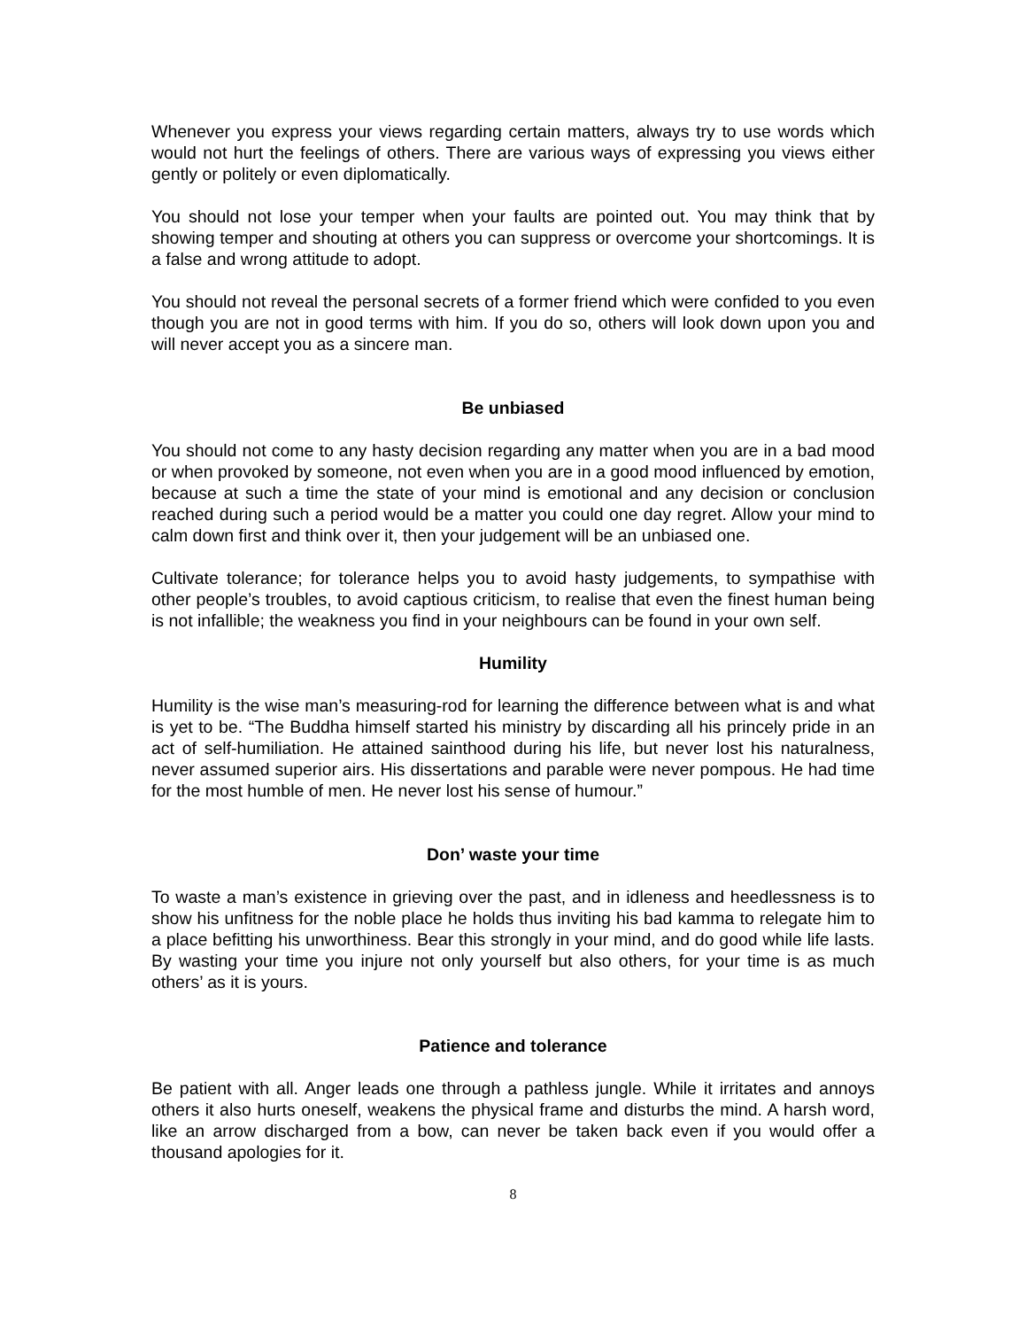Whenever you express your views regarding certain matters, always try to use words which would not hurt the feelings of others. There are various ways of expressing you views either gently or politely or even diplomatically.
You should not lose your temper when your faults are pointed out. You may think that by showing temper and shouting at others you can suppress or overcome your shortcomings. It is a false and wrong attitude to adopt.
You should not reveal the personal secrets of a former friend which were confided to you even though you are not in good terms with him. If you do so, others will look down upon you and will never accept you as a sincere man.
Be unbiased
You should not come to any hasty decision regarding any matter when you are in a bad mood or when provoked by someone, not even when you are in a good mood influenced by emotion, because at such a time the state of your mind is emotional and any decision or conclusion reached during such a period would be a matter you could one day regret. Allow your mind to calm down first and think over it, then your judgement will be an unbiased one.
Cultivate tolerance; for tolerance helps you to avoid hasty judgements, to sympathise with other people’s troubles, to avoid captious criticism, to realise that even the finest human being is not infallible; the weakness you find in your neighbours can be found in your own self.
Humility
Humility is the wise man’s measuring-rod for learning the difference between what is and what is yet to be. “The Buddha himself started his ministry by discarding all his princely pride in an act of self-humiliation. He attained sainthood during his life, but never lost his naturalness, never assumed superior airs. His dissertations and parable were never pompous. He had time for the most humble of men. He never lost his sense of humour.”
Don’ waste your time
To waste a man’s existence in grieving over the past, and in idleness and heedlessness is to show his unfitness for the noble place he holds thus inviting his bad kamma to relegate him to a place befitting his unworthiness. Bear this strongly in your mind, and do good while life lasts. By wasting your time you injure not only yourself but also others, for your time is as much others’ as it is yours.
Patience and tolerance
Be patient with all. Anger leads one through a pathless jungle. While it irritates and annoys others it also hurts oneself, weakens the physical frame and disturbs the mind. A harsh word, like an arrow discharged from a bow, can never be taken back even if you would offer a thousand apologies for it.
8